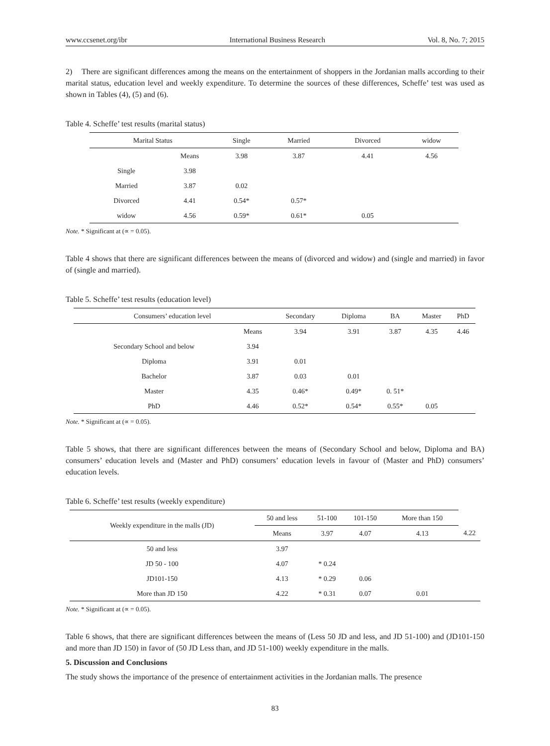www.ccsenet.org/ibr International Business Research Vol. 8, No. 7; 2015
2) There are significant differences among the means on the entertainment of shoppers in the Jordanian malls according to their marital status, education level and weekly expenditure. To determine the sources of these differences, Scheffe’ test was used as shown in Tables (4), (5) and (6).
Table 4. Scheffe’ test results (marital status)
| Marital Status | | Single | Married | Divorced | widow |
| --- | --- | --- | --- | --- | --- |
| | Means | 3.98 | 3.87 | 4.41 | 4.56 |
| Single | 3.98 | | | | |
| Married | 3.87 | 0.02 | | | |
| Divorced | 4.41 | 0.54* | 0.57* | | |
| widow | 4.56 | 0.59* | 0.61* | 0.05 | |
Note. * Significant at (∝ = 0.05).
Table 4 shows that there are significant differences between the means of (divorced and widow) and (single and married) in favor of (single and married).
Table 5. Scheffe’ test results (education level)
| Consumers’ education level | | Secondary | Diploma | BA | Master | PhD |
| --- | --- | --- | --- | --- | --- | --- |
| | Means | 3.94 | 3.91 | 3.87 | 4.35 | 4.46 |
| Secondary School and below | 3.94 | | | | | |
| Diploma | 3.91 | 0.01 | | | | |
| Bachelor | 3.87 | 0.03 | 0.01 | | | |
| Master | 4.35 | 0.46* | 0.49* | 0. 51* | | |
| PhD | 4.46 | 0.52* | 0.54* | 0.55* | 0.05 | |
Note. * Significant at (∝ = 0.05).
Table 5 shows, that there are significant differences between the means of (Secondary School and below, Diploma and BA) consumers’ education levels and (Master and PhD) consumers’ education levels in favour of (Master and PhD) consumers’ education levels.
Table 6. Scheffe’ test results (weekly expenditure)
| Weekly expenditure in the malls (JD) | 50 and less | 51-100 | 101-150 | More than 150 | |
| --- | --- | --- | --- | --- | --- |
| | Means | 3.97 | 4.07 | 4.13 | 4.22 |
| 50 and less | 3.97 | | | | |
| JD 50 - 100 | 4.07 | * 0.24 | | | |
| JD101-150 | 4.13 | * 0.29 | 0.06 | | |
| More than JD 150 | 4.22 | * 0.31 | 0.07 | 0.01 | |
Note. * Significant at (∝ = 0.05).
Table 6 shows, that there are significant differences between the means of (Less 50 JD and less, and JD 51-100) and (JD101-150 and more than JD 150) in favor of (50 JD Less than, and JD 51-100) weekly expenditure in the malls.
5. Discussion and Conclusions
The study shows the importance of the presence of entertainment activities in the Jordanian malls. The presence
83